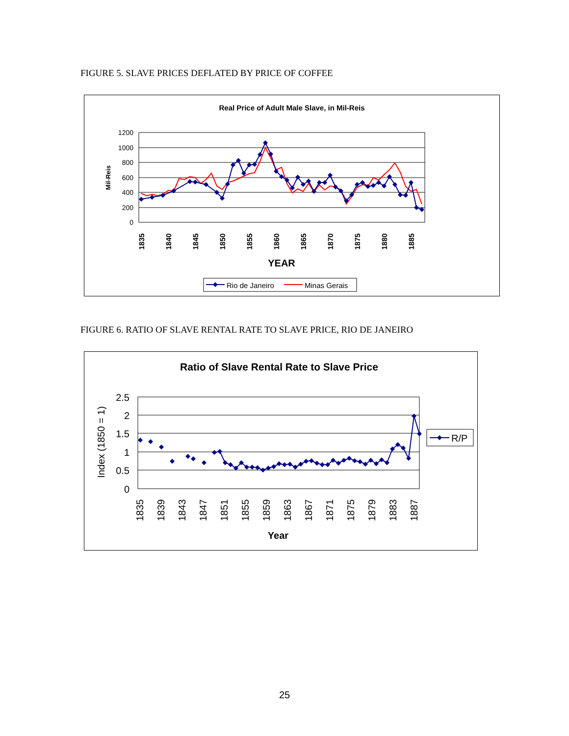FIGURE 5. SLAVE PRICES DEFLATED BY PRICE OF COFFEE
Real Price of Adult Male Slave, in Mil-Reis
1200
1000
800
600
400
200
0
Mil-Reis
1835
1840
1845
1850
1855
1860
1865
1870
1875
1880
1885
YEAR
Rio de Janeiro
Minas Gerais
FIGURE 6. RATIO OF SLAVE RENTAL RATE TO SLAVE PRICE, RIO DE JANEIRO
Ratio of Slave Rental Rate to Slave Price
2.5
2
1.5
1
0.5
0
Index (1850 = 1)
1835
1839
1843
1847
1851
1855
1859
1863
1867
1871
1875
1879
1883
1887
Year
R/P
25